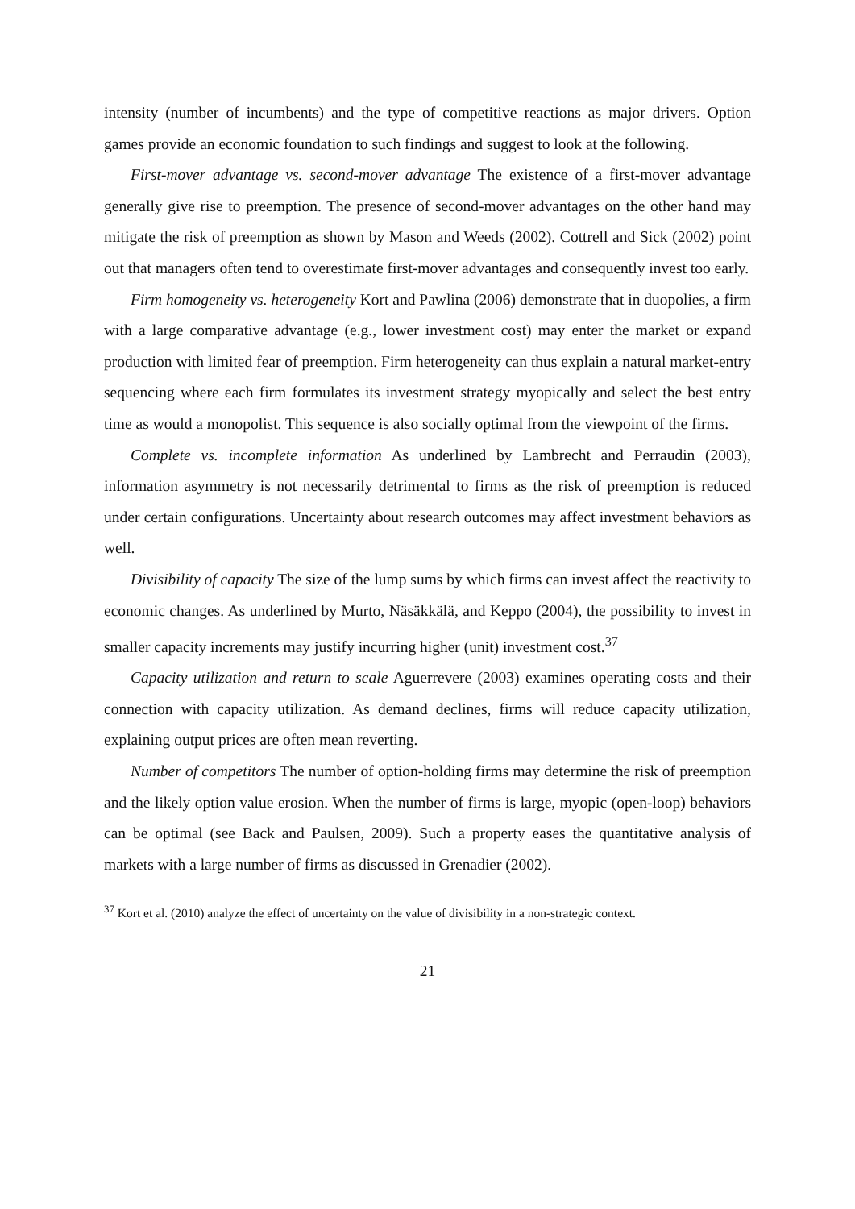intensity (number of incumbents) and the type of competitive reactions as major drivers. Option games provide an economic foundation to such findings and suggest to look at the following.
First-mover advantage vs. second-mover advantage The existence of a first-mover advantage generally give rise to preemption. The presence of second-mover advantages on the other hand may mitigate the risk of preemption as shown by Mason and Weeds (2002). Cottrell and Sick (2002) point out that managers often tend to overestimate first-mover advantages and consequently invest too early.
Firm homogeneity vs. heterogeneity Kort and Pawlina (2006) demonstrate that in duopolies, a firm with a large comparative advantage (e.g., lower investment cost) may enter the market or expand production with limited fear of preemption. Firm heterogeneity can thus explain a natural market-entry sequencing where each firm formulates its investment strategy myopically and select the best entry time as would a monopolist. This sequence is also socially optimal from the viewpoint of the firms.
Complete vs. incomplete information As underlined by Lambrecht and Perraudin (2003), information asymmetry is not necessarily detrimental to firms as the risk of preemption is reduced under certain configurations. Uncertainty about research outcomes may affect investment behaviors as well.
Divisibility of capacity The size of the lump sums by which firms can invest affect the reactivity to economic changes. As underlined by Murto, Näsäkkälä, and Keppo (2004), the possibility to invest in smaller capacity increments may justify incurring higher (unit) investment cost.<sup>37</sup>
Capacity utilization and return to scale Aguerrevere (2003) examines operating costs and their connection with capacity utilization. As demand declines, firms will reduce capacity utilization, explaining output prices are often mean reverting.
Number of competitors The number of option-holding firms may determine the risk of preemption and the likely option value erosion. When the number of firms is large, myopic (open-loop) behaviors can be optimal (see Back and Paulsen, 2009). Such a property eases the quantitative analysis of markets with a large number of firms as discussed in Grenadier (2002).
<sup>37</sup> Kort et al. (2010) analyze the effect of uncertainty on the value of divisibility in a non-strategic context.
21